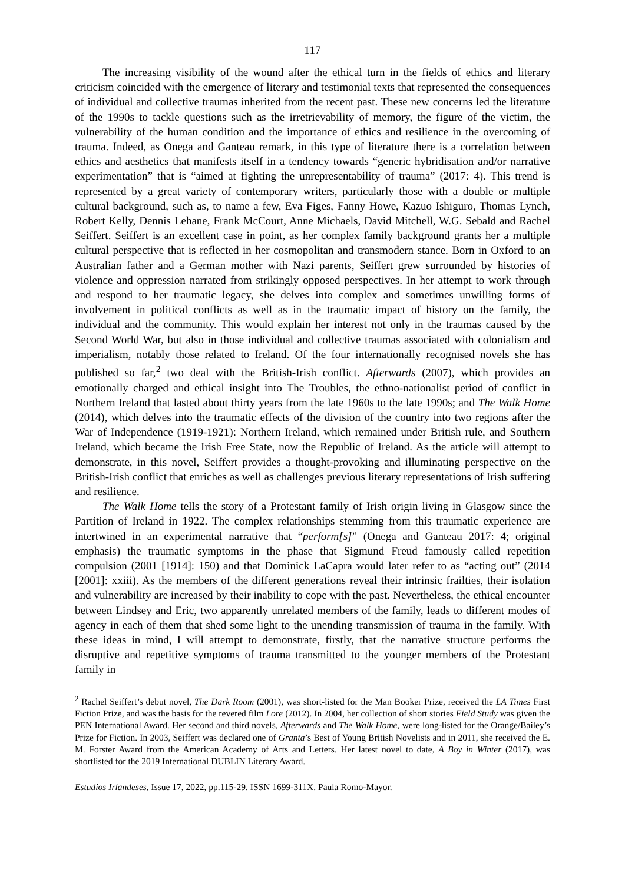117
The increasing visibility of the wound after the ethical turn in the fields of ethics and literary criticism coincided with the emergence of literary and testimonial texts that represented the consequences of individual and collective traumas inherited from the recent past. These new concerns led the literature of the 1990s to tackle questions such as the irretrievability of memory, the figure of the victim, the vulnerability of the human condition and the importance of ethics and resilience in the overcoming of trauma. Indeed, as Onega and Ganteau remark, in this type of literature there is a correlation between ethics and aesthetics that manifests itself in a tendency towards “generic hybridisation and/or narrative experimentation” that is “aimed at fighting the unrepresentability of trauma” (2017: 4). This trend is represented by a great variety of contemporary writers, particularly those with a double or multiple cultural background, such as, to name a few, Eva Figes, Fanny Howe, Kazuo Ishiguro, Thomas Lynch, Robert Kelly, Dennis Lehane, Frank McCourt, Anne Michaels, David Mitchell, W.G. Sebald and Rachel Seiffert. Seiffert is an excellent case in point, as her complex family background grants her a multiple cultural perspective that is reflected in her cosmopolitan and transmodern stance. Born in Oxford to an Australian father and a German mother with Nazi parents, Seiffert grew surrounded by histories of violence and oppression narrated from strikingly opposed perspectives. In her attempt to work through and respond to her traumatic legacy, she delves into complex and sometimes unwilling forms of involvement in political conflicts as well as in the traumatic impact of history on the family, the individual and the community. This would explain her interest not only in the traumas caused by the Second World War, but also in those individual and collective traumas associated with colonialism and imperialism, notably those related to Ireland. Of the four internationally recognised novels she has published so far,<sup>2</sup> two deal with the British-Irish conflict. Afterwards (2007), which provides an emotionally charged and ethical insight into The Troubles, the ethno-nationalist period of conflict in Northern Ireland that lasted about thirty years from the late 1960s to the late 1990s; and The Walk Home (2014), which delves into the traumatic effects of the division of the country into two regions after the War of Independence (1919-1921): Northern Ireland, which remained under British rule, and Southern Ireland, which became the Irish Free State, now the Republic of Ireland. As the article will attempt to demonstrate, in this novel, Seiffert provides a thought-provoking and illuminating perspective on the British-Irish conflict that enriches as well as challenges previous literary representations of Irish suffering and resilience.
The Walk Home tells the story of a Protestant family of Irish origin living in Glasgow since the Partition of Ireland in 1922. The complex relationships stemming from this traumatic experience are intertwined in an experimental narrative that “perform[s]” (Onega and Ganteau 2017: 4; original emphasis) the traumatic symptoms in the phase that Sigmund Freud famously called repetition compulsion (2001 [1914]: 150) and that Dominick LaCapra would later refer to as “acting out” (2014 [2001]: xxiii). As the members of the different generations reveal their intrinsic frailties, their isolation and vulnerability are increased by their inability to cope with the past. Nevertheless, the ethical encounter between Lindsey and Eric, two apparently unrelated members of the family, leads to different modes of agency in each of them that shed some light to the unending transmission of trauma in the family. With these ideas in mind, I will attempt to demonstrate, firstly, that the narrative structure performs the disruptive and repetitive symptoms of trauma transmitted to the younger members of the Protestant family in
<sup>2</sup> Rachel Seiffert’s debut novel, The Dark Room (2001), was short-listed for the Man Booker Prize, received the LA Times First Fiction Prize, and was the basis for the revered film Lore (2012). In 2004, her collection of short stories Field Study was given the PEN International Award. Her second and third novels, Afterwards and The Walk Home, were long-listed for the Orange/Bailey’s Prize for Fiction. In 2003, Seiffert was declared one of Granta’s Best of Young British Novelists and in 2011, she received the E. M. Forster Award from the American Academy of Arts and Letters. Her latest novel to date, A Boy in Winter (2017), was shortlisted for the 2019 International DUBLIN Literary Award.
Estudios Irlandeses, Issue 17, 2022, pp.115-29. ISSN 1699-311X. Paula Romo-Mayor.